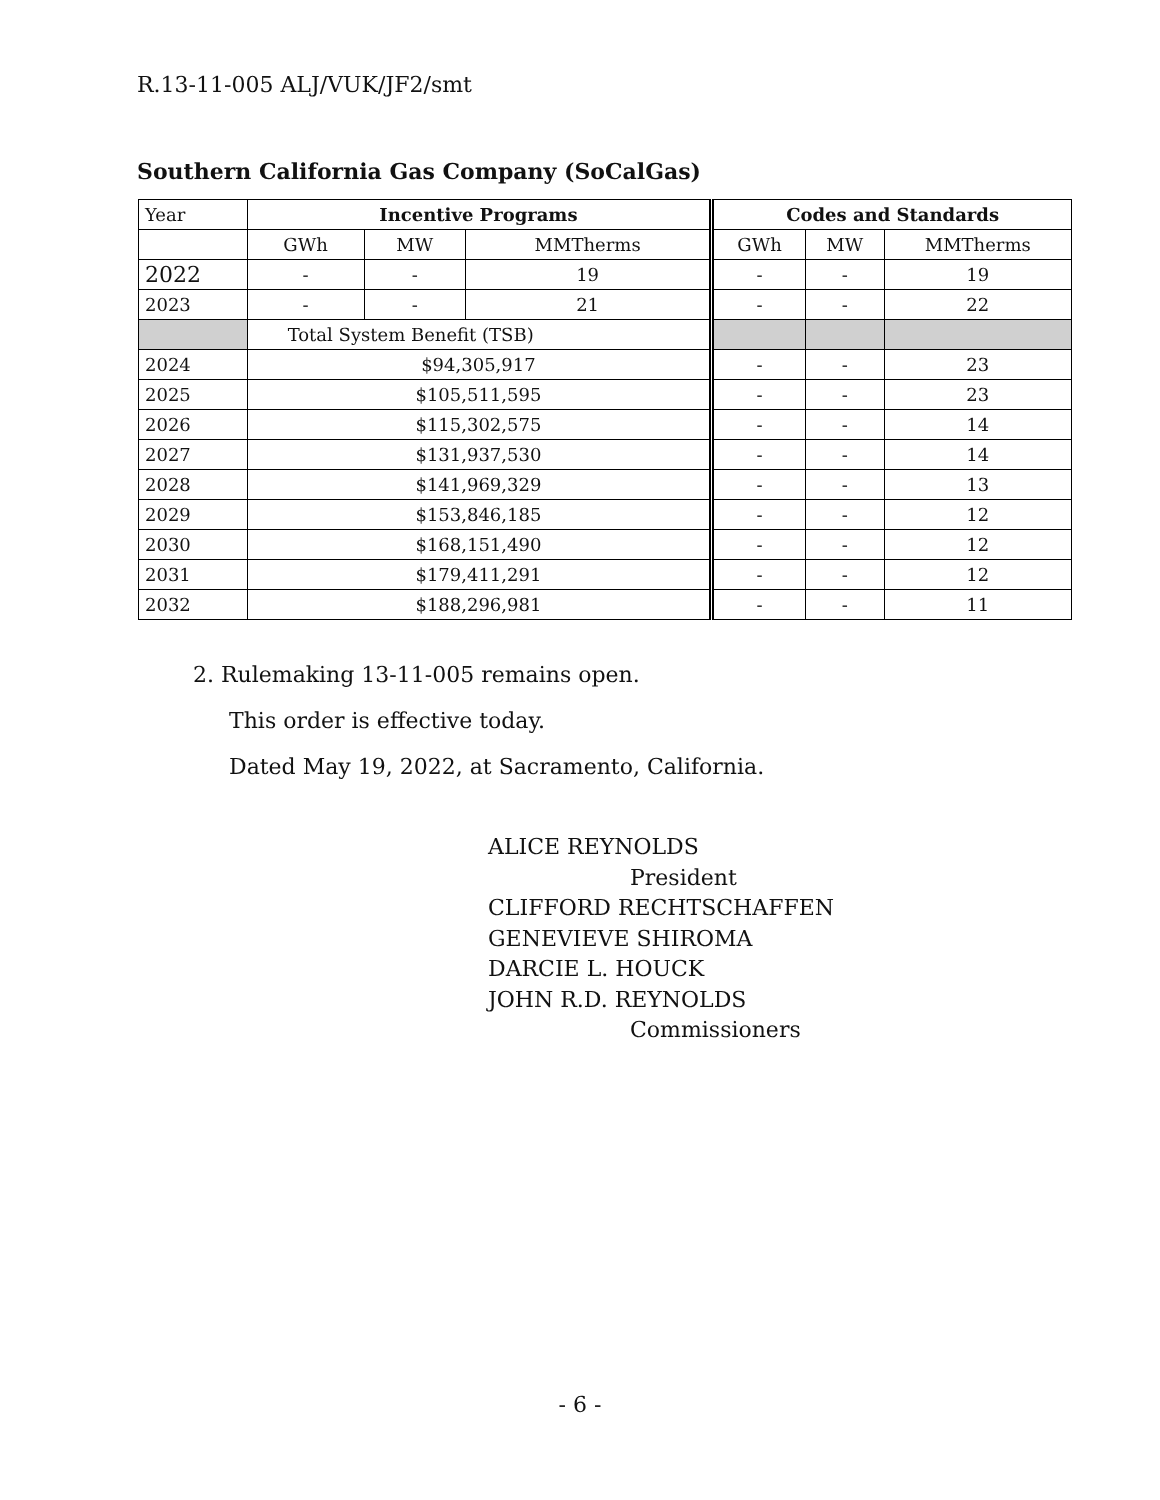R.13-11-005 ALJ/VUK/JF2/smt
Southern California Gas Company (SoCalGas)
| Year | Incentive Programs | | | Codes and Standards | | |
| | GWh | MW | MMTherms | GWh | MW | MMTherms |
| 2022 | - | - | 19 | - | - | 19 |
| 2023 | - | - | 21 | - | - | 22 |
| | Total System Benefit (TSB) | | | | | |
| 2024 | $94,305,917 | | | - | - | 23 |
| 2025 | $105,511,595 | | | - | - | 23 |
| 2026 | $115,302,575 | | | - | - | 14 |
| 2027 | $131,937,530 | | | - | - | 14 |
| 2028 | $141,969,329 | | | - | - | 13 |
| 2029 | $153,846,185 | | | - | - | 12 |
| 2030 | $168,151,490 | | | - | - | 12 |
| 2031 | $179,411,291 | | | - | - | 12 |
| 2032 | $188,296,981 | | | - | - | 11 |
2. Rulemaking 13-11-005 remains open.
This order is effective today.
Dated May 19, 2022, at Sacramento, California.
ALICE REYNOLDS
President
CLIFFORD RECHTSCHAFFEN
GENEVIEVE SHIROMA
DARCIE L. HOUCK
JOHN R.D. REYNOLDS
Commissioners
- 6 -